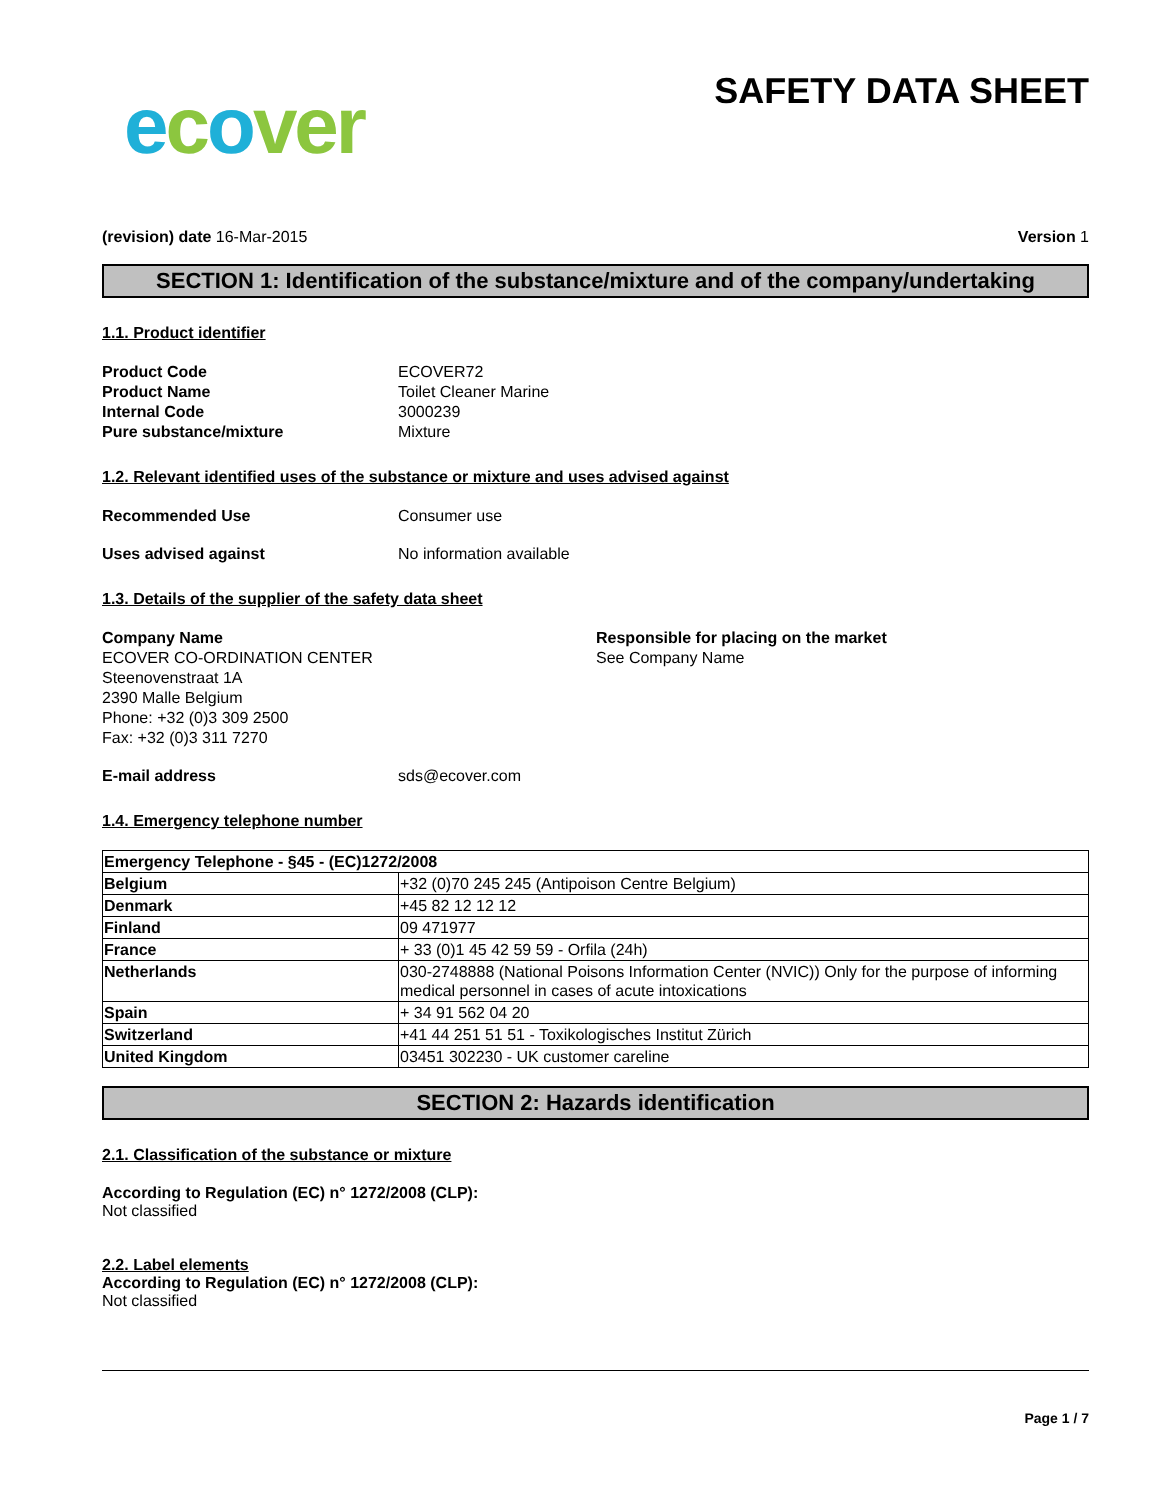ecover
SAFETY DATA SHEET
(revision) date 16-Mar-2015 Version 1
SECTION 1: Identification of the substance/mixture and of the company/undertaking
1.1. Product identifier
Product Code ECOVER72 Product Name Toilet Cleaner Marine Internal Code 3000239 Pure substance/mixture Mixture
1.2. Relevant identified uses of the substance or mixture and uses advised against
Recommended Use Consumer use
Uses advised against No information available
1.3. Details of the supplier of the safety data sheet
Company Name
ECOVER CO-ORDINATION CENTER
Steenovenstraat 1A
2390 Malle Belgium
Phone: +32 (0)3 309 2500
Fax: +32 (0)3 311 7270
Responsible for placing on the market
See Company Name
E-mail address sds@ecover.com
1.4. Emergency telephone number
| Emergency Telephone - §45 - (EC)1272/2008 | |
| --- | --- |
| Belgium | +32 (0)70 245 245 (Antipoison Centre Belgium) |
| Denmark | +45 82 12 12 12 |
| Finland | 09 471977 |
| France | + 33 (0)1 45 42 59 59 - Orfila (24h) |
| Netherlands | 030-2748888 (National Poisons Information Center (NVIC)) Only for the purpose of informing medical personnel in cases of acute intoxications |
| Spain | + 34 91 562 04 20 |
| Switzerland | +41 44 251 51 51 - Toxikologisches Institut Zürich |
| United Kingdom | 03451 302230 - UK customer careline |
SECTION 2: Hazards identification
2.1. Classification of the substance or mixture
According to Regulation (EC) n° 1272/2008 (CLP):
Not classified
2.2. Label elements
According to Regulation (EC) n° 1272/2008 (CLP):
Not classified
Page 1 / 7